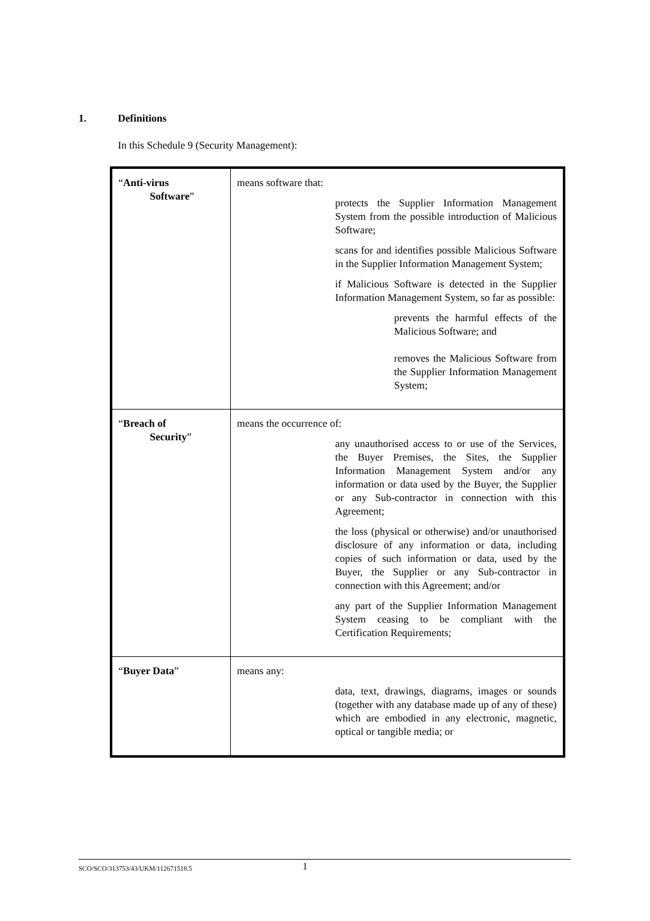1. Definitions
In this Schedule 9 (Security Management):
| “ Anti-virus Software ” | means software that: protects the Supplier Information Management System from the possible introduction of Malicious Software; scans for and identifies possible Malicious Software in the Supplier Information Management System; if Malicious Software is detected in the Supplier Information Management System, so far as possible: prevents the harmful effects of the Malicious Software; and removes the Malicious Software from the Supplier Information Management System; |
| “ Breach of Security ” | means the occurrence of: any unauthorised access to or use of the Services, the Buyer Premises, the Sites, the Supplier Information Management System and/or any information or data used by the Buyer, the Supplier or any Sub-contractor in connection with this Agreement; the loss (physical or otherwise) and/or unauthorised disclosure of any information or data, including copies of such information or data, used by the Buyer, the Supplier or any Sub-contractor in connection with this Agreement; and/or any part of the Supplier Information Management System ceasing to be compliant with the Certification Requirements; |
| “ Buyer Data ” | means any: data, text, drawings, diagrams, images or sounds (together with any database made up of any of these) which are embodied in any electronic, magnetic, optical or tangible media; or |
SCO/SCO/313753/43/UKM/112671518.5 1